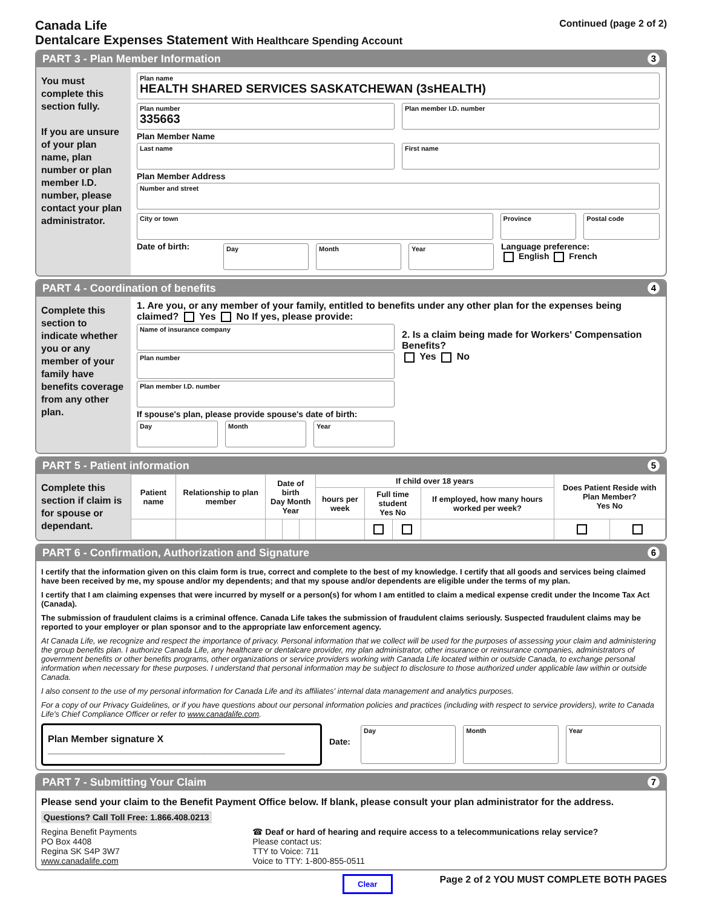Canada Life
Dentalcare Expenses Statement With Healthcare Spending Account
Continued (page 2 of 2)
PART 3 - Plan Member Information 3
You must complete this section fully.
If you are unsure of your plan name, plan number or plan member I.D. number, please contact your plan administrator.
Plan name
HEALTH SHARED SERVICES SASKATCHEWAN (3sHEALTH)
Plan number
335663
Plan member I.D. number
Plan Member Name
Last name First name
Plan Member Address
Number and street
City or town Province Postal code
Date of birth:
Day Month Year
Language preference:
English French
PART 4 - Coordination of benefits 4
Complete this section to indicate whether you or any member of your family have benefits coverage from any other plan.
1. Are you, or any member of your family, entitled to benefits under any other plan for the expenses being claimed? Yes No If yes, please provide:
Name of insurance company
Plan number
Plan member I.D. number
If spouse's plan, please provide spouse's date of birth:
Day Month Year
2. Is a claim being made for Workers' Compensation Benefits?
Yes No
PART 5 - Patient information 5
Complete this section if claim is for spouse or dependant.
| Patient name | Relationship to plan member | Date of birth Day Month Year | | | If child over 18 years | | | | Does Patient Reside with Plan Member? Yes No | |
| --- | --- | --- | --- | --- | --- | --- | --- | --- | --- | --- |
| | | | | | hours per week | Full time student Yes No | | If employed, how many hours worked per week? | | |
PART 6 - Confirmation, Authorization and Signature 6
I certify that the information given on this claim form is true, correct and complete to the best of my knowledge. I certify that all goods and services being claimed have been received by me, my spouse and/or my dependents; and that my spouse and/or dependents are eligible under the terms of my plan.
I certify that I am claiming expenses that were incurred by myself or a person(s) for whom I am entitled to claim a medical expense credit under the Income Tax Act (Canada).
The submission of fraudulent claims is a criminal offence. Canada Life takes the submission of fraudulent claims seriously. Suspected fraudulent claims may be reported to your employer or plan sponsor and to the appropriate law enforcement agency.
At Canada Life, we recognize and respect the importance of privacy. Personal information that we collect will be used for the purposes of assessing your claim and administering the group benefits plan. I authorize Canada Life, any healthcare or dentalcare provider, my plan administrator, other insurance or reinsurance companies, administrators of government benefits or other benefits programs, other organizations or service providers working with Canada Life located within or outside Canada, to exchange personal information when necessary for these purposes. I understand that personal information may be subject to disclosure to those authorized under applicable law within or outside Canada.
I also consent to the use of my personal information for Canada Life and its affiliates' internal data management and analytics purposes.
For a copy of our Privacy Guidelines, or if you have questions about our personal information policies and practices (including with respect to service providers), write to Canada Life's Chief Compliance Officer or refer to www.canadalife.com.
Plan Member signature X ____________________________________________
Date:
Day Month Year
PART 7 - Submitting Your Claim 7
Please send your claim to the Benefit Payment Office below. If blank, please consult your plan administrator for the address.
Questions? Call Toll Free: 1.866.408.0213
Regina Benefit Payments
PO Box 4408
Regina SK S4P 3W7
www.canadalife.com
☎ Deaf or hard of hearing and require access to a telecommunications relay service?
Please contact us:
TTY to Voice: 711
Voice to TTY: 1-800-855-0511
Clear Page 2 of 2 YOU MUST COMPLETE BOTH PAGES